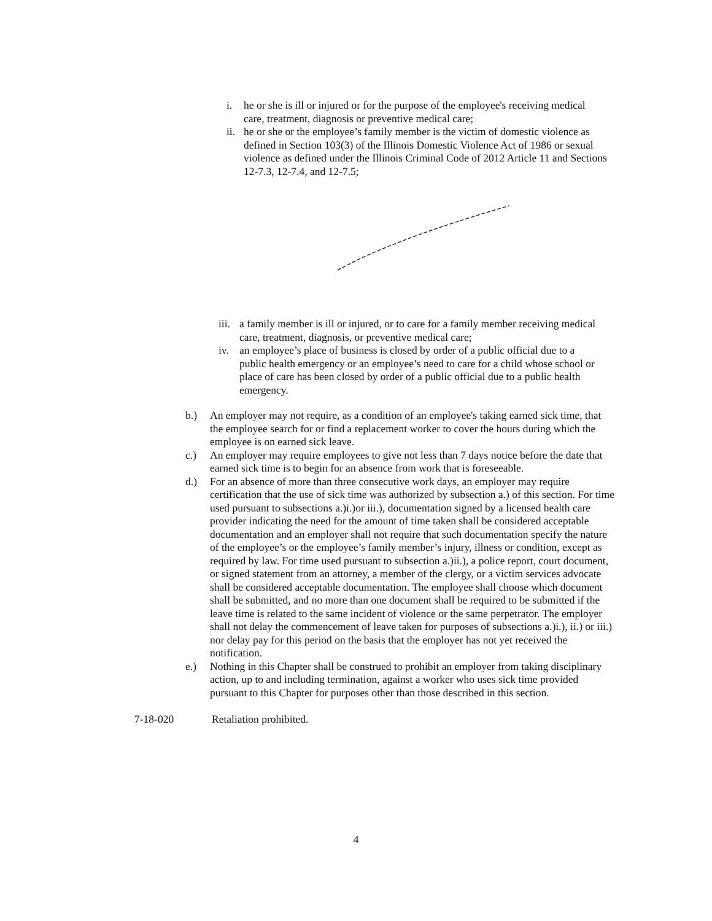i. he or she is ill or injured or for the purpose of the employee's receiving medical care, treatment, diagnosis or preventive medical care;
ii. he or she or the employee’s family member is the victim of domestic violence as defined in Section 103(3) of the Illinois Domestic Violence Act of 1986 or sexual violence as defined under the Illinois Criminal Code of 2012 Article 11 and Sections 12-7.3, 12-7.4, and 12-7.5;
iii. a family member is ill or injured, or to care for a family member receiving medical care, treatment, diagnosis, or preventive medical care;
iv. an employee’s place of business is closed by order of a public official due to a public health emergency or an employee’s need to care for a child whose school or place of care has been closed by order of a public official due to a public health emergency.
b.) An employer may not require, as a condition of an employee's taking earned sick time, that the employee search for or find a replacement worker to cover the hours during which the employee is on earned sick leave.
c.) An employer may require employees to give not less than 7 days notice before the date that earned sick time is to begin for an absence from work that is foreseeable.
d.) For an absence of more than three consecutive work days, an employer may require certification that the use of sick time was authorized by subsection a.) of this section. For time used pursuant to subsections a.)i.)or iii.), documentation signed by a licensed health care provider indicating the need for the amount of time taken shall be considered acceptable documentation and an employer shall not require that such documentation specify the nature of the employee’s or the employee’s family member’s injury, illness or condition, except as required by law. For time used pursuant to subsection a.)ii.), a police report, court document, or signed statement from an attorney, a member of the clergy, or a victim services advocate shall be considered acceptable documentation. The employee shall choose which document shall be submitted, and no more than one document shall be required to be submitted if the leave time is related to the same incident of violence or the same perpetrator. The employer shall not delay the commencement of leave taken for purposes of subsections a.)i.), ii.) or iii.) nor delay pay for this period on the basis that the employer has not yet received the notification.
e.) Nothing in this Chapter shall be construed to prohibit an employer from taking disciplinary action, up to and including termination, against a worker who uses sick time provided pursuant to this Chapter for purposes other than those described in this section.
7-18-020 Retaliation prohibited.
4